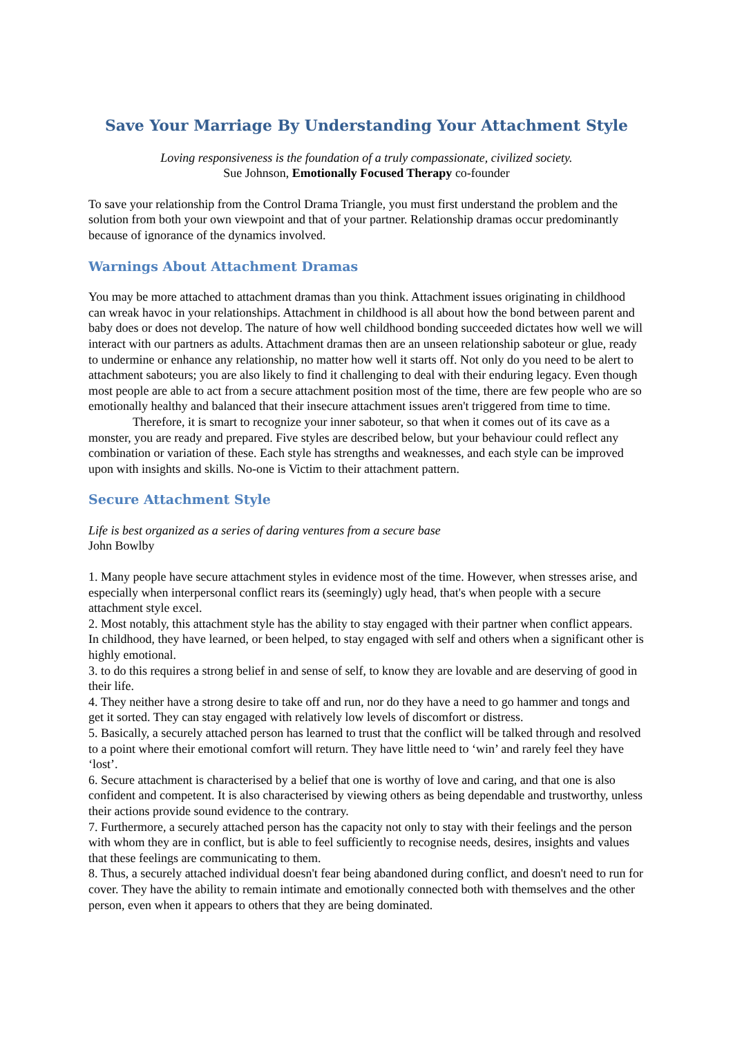Save Your Marriage By Understanding Your Attachment Style
Loving responsiveness is the foundation of a truly compassionate, civilized society.
Sue Johnson, Emotionally Focused Therapy co-founder
To save your relationship from the Control Drama Triangle, you must first understand the problem and the solution from both your own viewpoint and that of your partner. Relationship dramas occur predominantly because of ignorance of the dynamics involved.
Warnings About Attachment Dramas
You may be more attached to attachment dramas than you think. Attachment issues originating in childhood can wreak havoc in your relationships. Attachment in childhood is all about how the bond between parent and baby does or does not develop. The nature of how well childhood bonding succeeded dictates how well we will interact with our partners as adults. Attachment dramas then are an unseen relationship saboteur or glue, ready to undermine or enhance any relationship, no matter how well it starts off. Not only do you need to be alert to attachment saboteurs; you are also likely to find it challenging to deal with their enduring legacy. Even though most people are able to act from a secure attachment position most of the time, there are few people who are so emotionally healthy and balanced that their insecure attachment issues aren't triggered from time to time.
Therefore, it is smart to recognize your inner saboteur, so that when it comes out of its cave as a monster, you are ready and prepared. Five styles are described below, but your behaviour could reflect any combination or variation of these. Each style has strengths and weaknesses, and each style can be improved upon with insights and skills. No-one is Victim to their attachment pattern.
Secure Attachment Style
Life is best organized as a series of daring ventures from a secure base
John Bowlby
1. Many people have secure attachment styles in evidence most of the time. However, when stresses arise, and especially when interpersonal conflict rears its (seemingly) ugly head, that's when people with a secure attachment style excel.
2. Most notably, this attachment style has the ability to stay engaged with their partner when conflict appears. In childhood, they have learned, or been helped, to stay engaged with self and others when a significant other is highly emotional.
3. to do this requires a strong belief in and sense of self, to know they are lovable and are deserving of good in their life.
4. They neither have a strong desire to take off and run, nor do they have a need to go hammer and tongs and get it sorted. They can stay engaged with relatively low levels of discomfort or distress.
5. Basically, a securely attached person has learned to trust that the conflict will be talked through and resolved to a point where their emotional comfort will return. They have little need to ‘win’ and rarely feel they have ‘lost’.
6. Secure attachment is characterised by a belief that one is worthy of love and caring, and that one is also confident and competent. It is also characterised by viewing others as being dependable and trustworthy, unless their actions provide sound evidence to the contrary.
7. Furthermore, a securely attached person has the capacity not only to stay with their feelings and the person with whom they are in conflict, but is able to feel sufficiently to recognise needs, desires, insights and values that these feelings are communicating to them.
8. Thus, a securely attached individual doesn't fear being abandoned during conflict, and doesn't need to run for cover. They have the ability to remain intimate and emotionally connected both with themselves and the other person, even when it appears to others that they are being dominated.